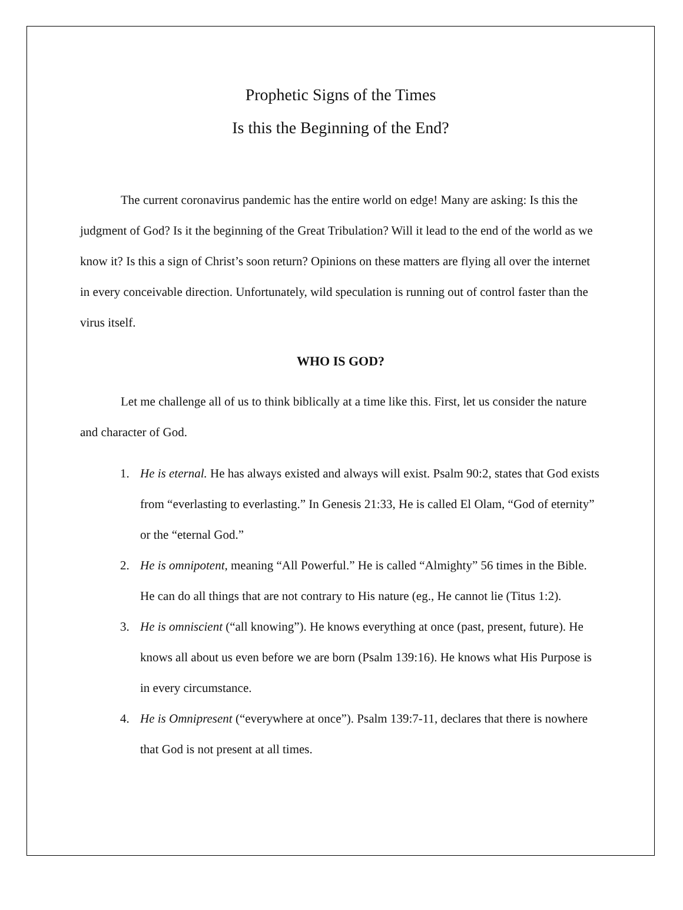Prophetic Signs of the Times
Is this the Beginning of the End?
The current coronavirus pandemic has the entire world on edge! Many are asking: Is this the judgment of God? Is it the beginning of the Great Tribulation? Will it lead to the end of the world as we know it? Is this a sign of Christ’s soon return? Opinions on these matters are flying all over the internet in every conceivable direction. Unfortunately, wild speculation is running out of control faster than the virus itself.
WHO IS GOD?
Let me challenge all of us to think biblically at a time like this. First, let us consider the nature and character of God.
1. He is eternal. He has always existed and always will exist. Psalm 90:2, states that God exists from “everlasting to everlasting.” In Genesis 21:33, He is called El Olam, “God of eternity” or the “eternal God.”
2. He is omnipotent, meaning “All Powerful.” He is called “Almighty” 56 times in the Bible. He can do all things that are not contrary to His nature (eg., He cannot lie (Titus 1:2).
3. He is omniscient (“all knowing”). He knows everything at once (past, present, future). He knows all about us even before we are born (Psalm 139:16). He knows what His Purpose is in every circumstance.
4. He is Omnipresent (“everywhere at once”). Psalm 139:7-11, declares that there is nowhere that God is not present at all times.